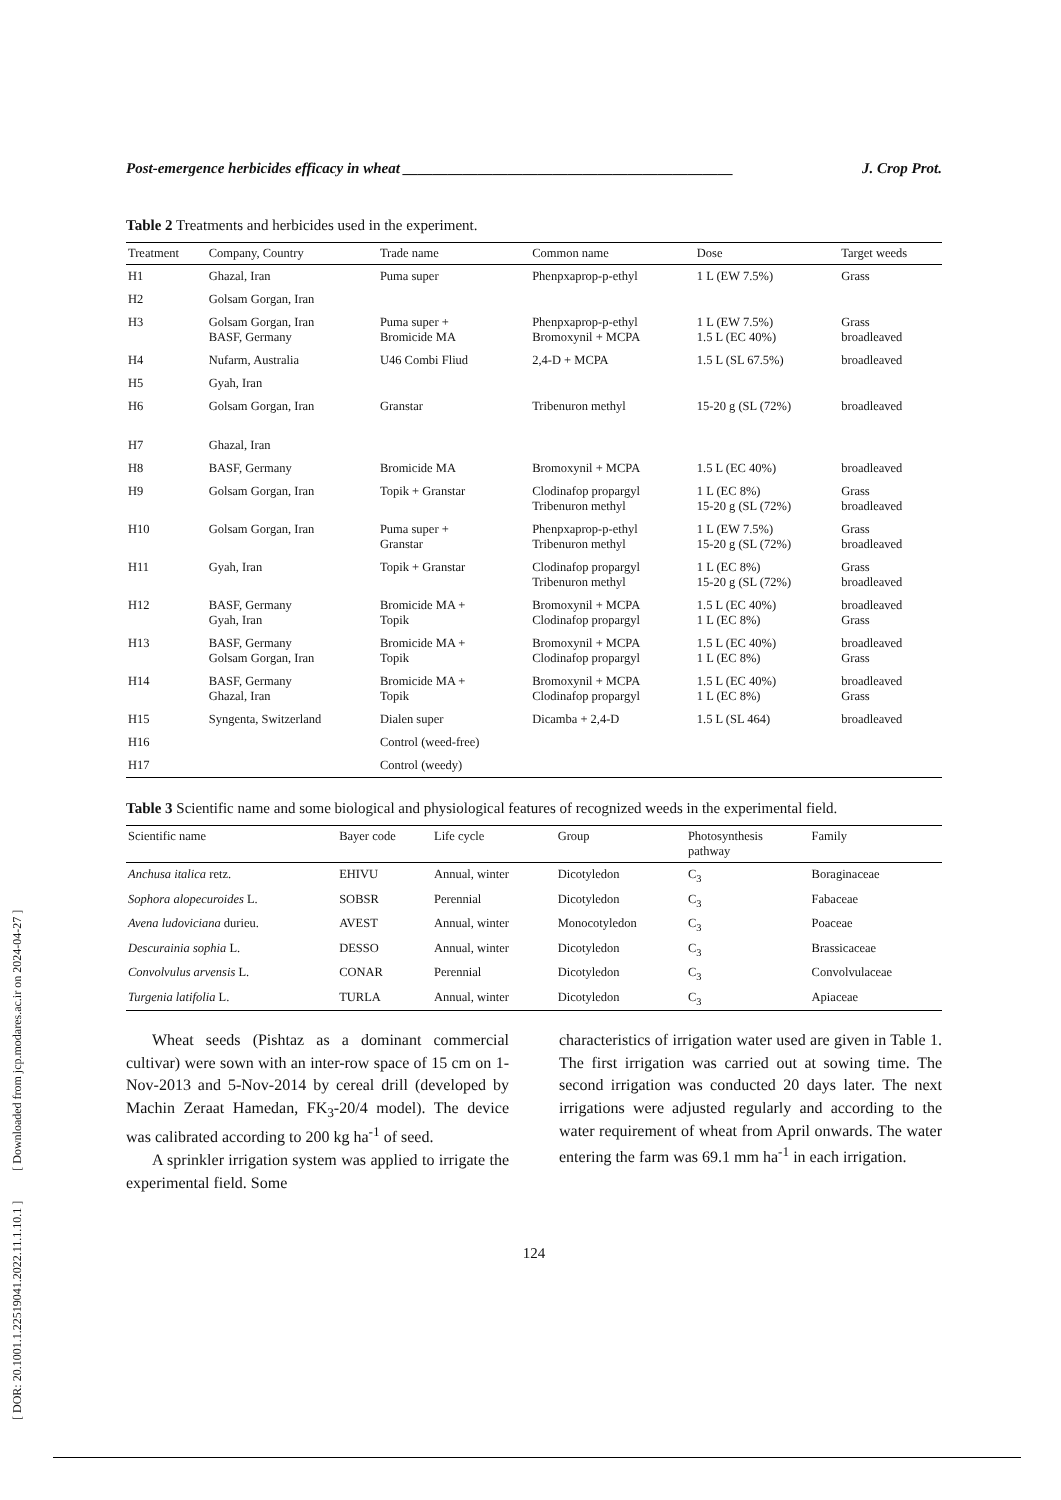[ DOR: 20.1001.1.22519041.2022.11.1.10.1 ] [ Downloaded from jcp.modares.ac.ir on 2024-04-27 ]
Post-emergence herbicides efficacy in wheat ____________________________________________ J. Crop Prot.
Table 2 Treatments and herbicides used in the experiment.
| Treatment | Company, Country | Trade name | Common name | Dose | Target weeds |
| --- | --- | --- | --- | --- | --- |
| H1 | Ghazal, Iran | Puma super | Phenpxaprop-p-ethyl | 1 L (EW 7.5%) | Grass |
| H2 | Golsam Gorgan, Iran | | | | |
| H3 | Golsam Gorgan, Iran BASF, Germany | Puma super + Bromicide MA | Phenpxaprop-p-ethyl Bromoxynil + MCPA | 1 L (EW 7.5%) 1.5 L (EC 40%) | Grass broadleaved |
| H4 | Nufarm, Australia | U46 Combi Fliud | 2,4-D + MCPA | 1.5 L (SL 67.5%) | broadleaved |
| H5 | Gyah, Iran | | | | |
| H6 | Golsam Gorgan, Iran | Granstar | Tribenuron methyl | 15-20 g (SL (72%) | broadleaved |
| H7 | Ghazal, Iran | | | | |
| H8 | BASF, Germany | Bromicide MA | Bromoxynil + MCPA | 1.5 L (EC 40%) | broadleaved |
| H9 | Golsam Gorgan, Iran | Topik + Granstar | Clodinafop propargyl Tribenuron methyl | 1 L (EC 8%) 15-20 g (SL (72%) | Grass broadleaved |
| H10 | Golsam Gorgan, Iran | Puma super + Granstar | Phenpxaprop-p-ethyl Tribenuron methyl | 1 L (EW 7.5%) 15-20 g (SL (72%) | Grass broadleaved |
| H11 | Gyah, Iran | Topik + Granstar | Clodinafop propargyl Tribenuron methyl | 1 L (EC 8%) 15-20 g (SL (72%) | Grass broadleaved |
| H12 | BASF, Germany Gyah, Iran | Bromicide MA + Topik | Bromoxynil + MCPA Clodinafop propargyl | 1.5 L (EC 40%) 1 L (EC 8%) | broadleaved Grass |
| H13 | BASF, Germany Golsam Gorgan, Iran | Bromicide MA + Topik | Bromoxynil + MCPA Clodinafop propargyl | 1.5 L (EC 40%) 1 L (EC 8%) | broadleaved Grass |
| H14 | BASF, Germany Ghazal, Iran | Bromicide MA + Topik | Bromoxynil + MCPA Clodinafop propargyl | 1.5 L (EC 40%) 1 L (EC 8%) | broadleaved Grass |
| H15 | Syngenta, Switzerland | Dialen super | Dicamba + 2,4-D | 1.5 L (SL 464) | broadleaved |
| H16 | | Control (weed-free) | | | |
| H17 | | Control (weedy) | | | |
Table 3 Scientific name and some biological and physiological features of recognized weeds in the experimental field.
| Scientific name | Bayer code | Life cycle | Group | Photosynthesis pathway | Family |
| --- | --- | --- | --- | --- | --- |
| Anchusa italica retz. | EHIVU | Annual, winter | Dicotyledon | C<sub>3</sub> | Boraginaceae |
| Sophora alopecuroides L. | SOBSR | Perennial | Dicotyledon | C<sub>3</sub> | Fabaceae |
| Avena ludoviciana durieu. | AVEST | Annual, winter | Monocotyledon | C<sub>3</sub> | Poaceae |
| Descurainia sophia L. | DESSO | Annual, winter | Dicotyledon | C<sub>3</sub> | Brassicaceae |
| Convolvulus arvensis L. | CONAR | Perennial | Dicotyledon | C<sub>3</sub> | Convolvulaceae |
| Turgenia latifolia L. | TURLA | Annual, winter | Dicotyledon | C<sub>3</sub> | Apiaceae |
Wheat seeds (Pishtaz as a dominant commercial cultivar) were sown with an inter-row space of 15 cm on 1-Nov-2013 and 5-Nov-2014 by cereal drill (developed by Machin Zeraat Hamedan, FK<sub>3</sub>-20/4 model). The device was calibrated according to 200 kg ha<sup>-1</sup> of seed.
A sprinkler irrigation system was applied to irrigate the experimental field. Some
characteristics of irrigation water used are given in Table 1. The first irrigation was carried out at sowing time. The second irrigation was conducted 20 days later. The next irrigations were adjusted regularly and according to the water requirement of wheat from April onwards. The water entering the farm was 69.1 mm ha<sup>-1</sup> in each irrigation.
124